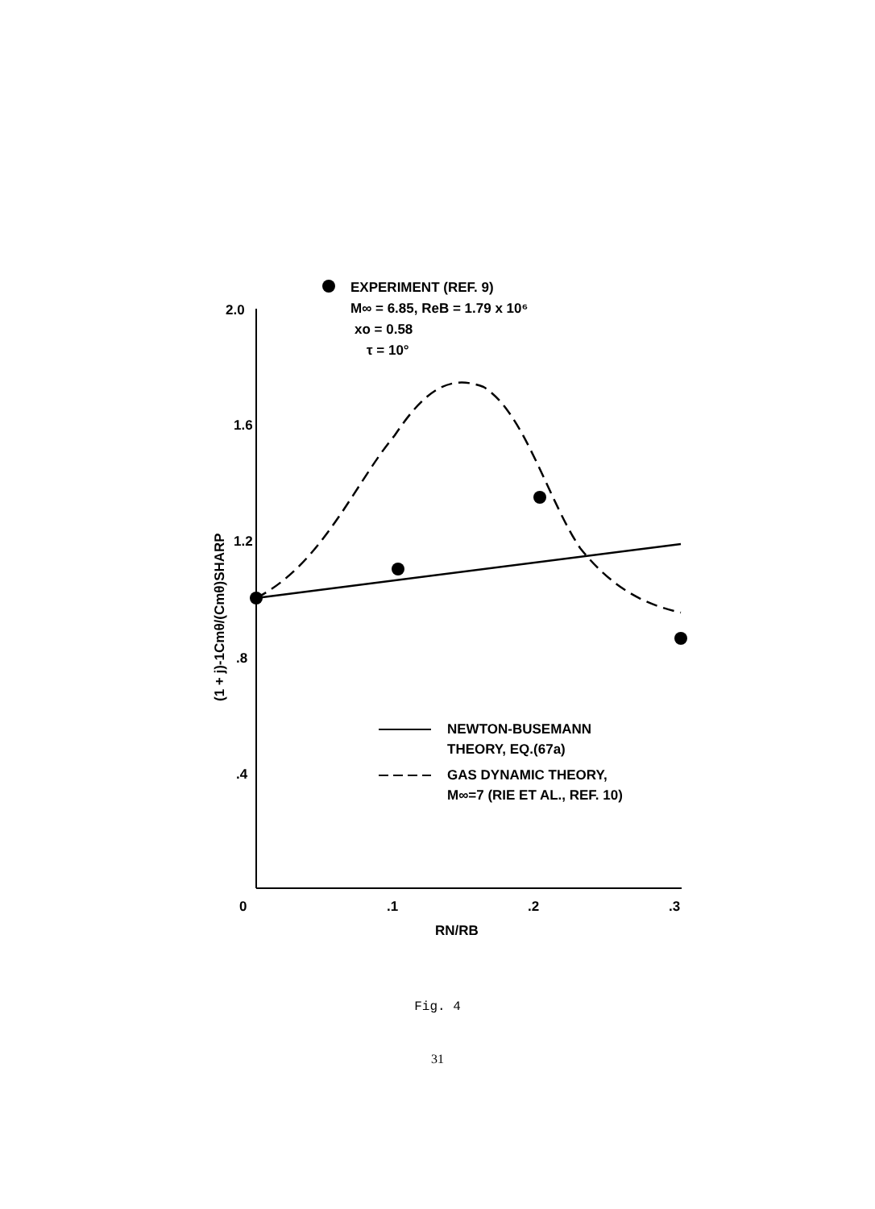2.0
1.6
1.2
.8
.4
0
.1
.2
.3
RN/RB
(1 + j)-1Cmθ/(Cmθ)SHARP
EXPERIMENT (REF. 9)
M∞ = 6.85, ReB = 1.79 x 10⁶
xo = 0.58
τ = 10°
NEWTON-BUSEMANN
THEORY, EQ.(67a)
GAS DYNAMIC THEORY,
M∞=7 (RIE ET AL., REF. 10)
Fig. 4
31